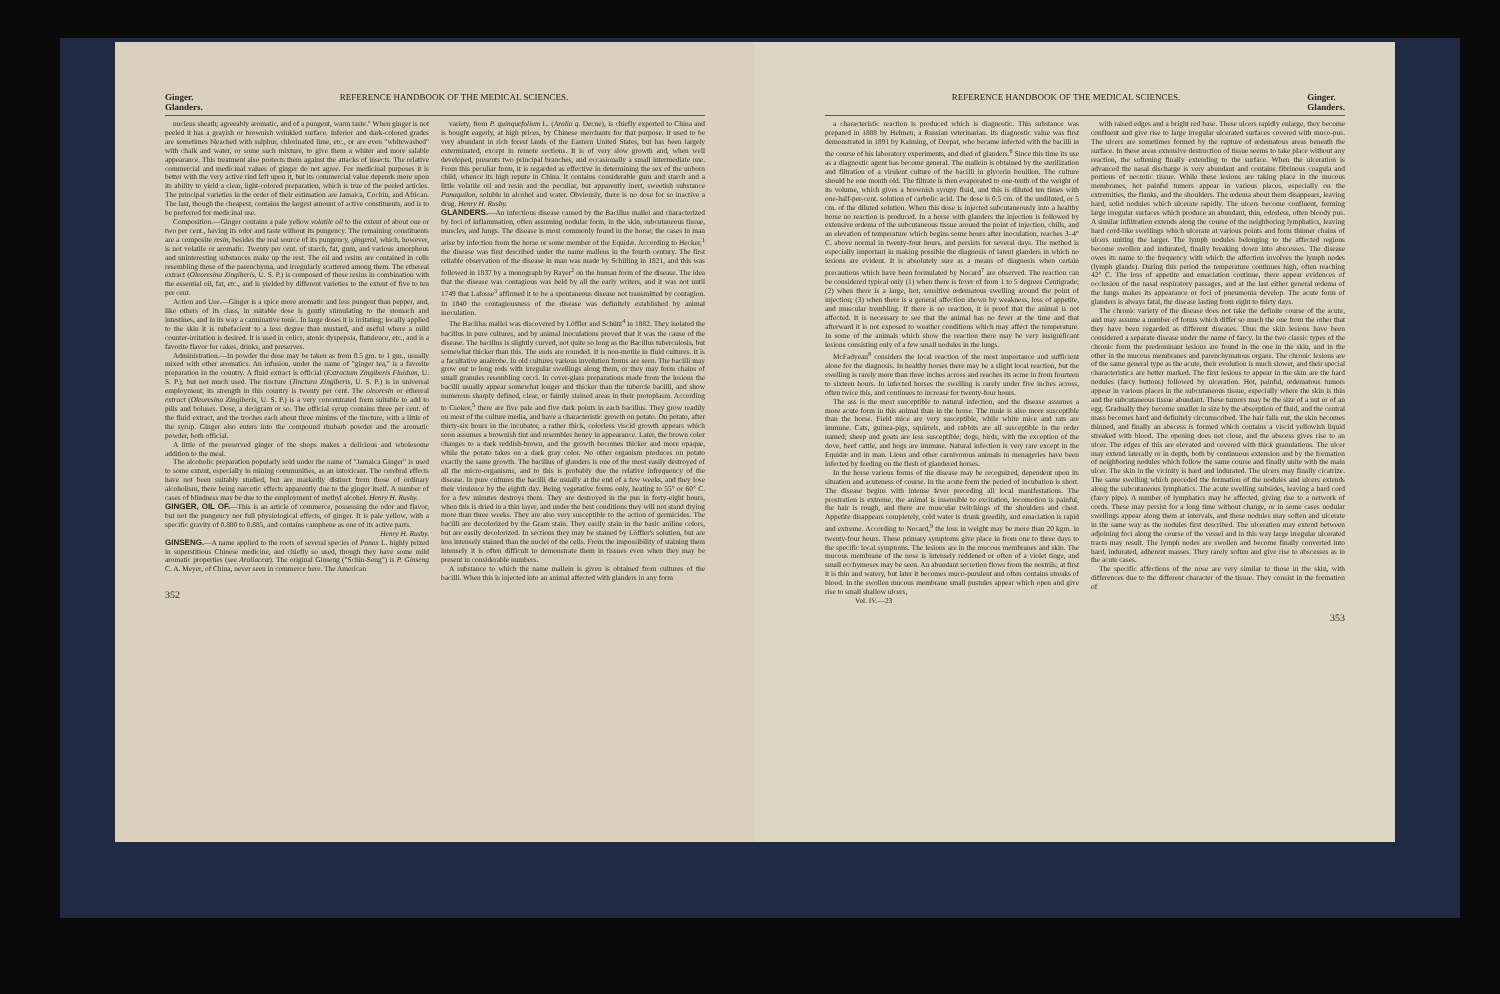Ginger.
Glanders. REFERENCE HANDBOOK OF THE MEDICAL SCIENCES.
nucleus sheath; agreeably aromatic, and of a pungent, warm taste." When ginger is not peeled it has a grayish or brownish wrinkled surface. Inferior and dark-colored grades are sometimes bleached with sulphur, chlorinated lime, etc., or are even "whitewashed" with chalk and water, or some such mixture, to give them a whiter and more salable appearance. This treatment also protects them against the attacks of insects. The relative commercial and medicinal values of ginger do not agree. For medicinal purposes it is better with the very active rind left upon it, but its commercial value depends more upon its ability to yield a clear, light-colored preparation, which is true of the peeled articles. The principal varieties in the order of their estimation are Jamaica, Cochin, and African. The last, though the cheapest, contains the largest amount of active constituents, and is to be preferred for medicinal use.
Composition.—Ginger contains a pale yellow volatile oil to the extent of about one or two per cent., having its odor and taste without its pungency. The remaining constituents are a composite resin, besides the real source of its pungency, gingerol, which, however, is not volatile or aromatic. Twenty per cent. of starch, fat, gum, and various amorphous and uninteresting substances make up the rest. The oil and resins are contained in cells resembling those of the parenchyma, and irregularly scattered among them. The ethereal extract (Oleoresina Zingiberis, U. S. P.) is composed of these resins in combination with the essential oil, fat, etc., and is yielded by different varieties to the extent of five to ten per cent.
Action and Use.—Ginger is a spice more aromatic and less pungent than pepper, and, like others of its class, in suitable dose is gently stimulating to the stomach and intestines, and in its way a carminative tonic. In large doses it is irritating; locally applied to the skin it is rubefacient to a less degree than mustard, and useful where a mild counter-irritation is desired. It is used in colics, atonic dyspepsia, flatulence, etc., and is a favorite flavor for cakes, drinks, and preserves.
Administration.—In powder the dose may be taken as from 0.5 gm. to 1 gm., usually mixed with other aromatics. An infusion, under the name of "ginger tea," is a favorite preparation in the country. A fluid extract is official (Extractum Zingiberis Fluidum, U. S. P.), but not much used. The tincture (Tinctura Zingiberis, U. S. P.) is in universal employment; its strength in this country is twenty per cent. The oleoresin or ethereal extract (Oleoresina Zingiberis, U. S. P.) is a very concentrated form suitable to add to pills and boluses. Dose, a decigram or so. The official syrup contains three per cent. of the fluid extract, and the troches each about three minims of the tincture, with a little of the syrup. Ginger also enters into the compound rhubarb powder and the aromatic powder, both official.
A little of the preserved ginger of the shops makes a delicious and wholesome addition to the meal.
The alcoholic preparation popularly sold under the name of "Jamaica Ginger" is used to some extent, especially in mining communities, as an intoxicant. The cerebral effects have not been suitably studied, but are markedly distinct from those of ordinary alcoholism, there being narcotic effects apparently due to the ginger itself. A number of cases of blindness may be due to the employment of methyl alcohol. Henry H. Rusby.
GINGER, OIL OF.
—This is an article of commerce, possessing the odor and flavor, but not the pungency nor full physiological effects, of ginger. It is pale yellow, with a specific gravity of 0.880 to 0.885, and contains camphene as one of its active parts.
Henry H. Rusby.
GINSENG.
—A name applied to the roots of several species of Panax L. highly prized in superstitious Chinese medicine, and chiefly so used, though they have some mild aromatic properties (see Araliaceæ). The original Ginseng ("Schin-Seng") is P. Ginseng C. A. Meyer, of China, never seen in commerce here. The American
variety, from P. quinquefolium L. (Aralia q. Decne), is chiefly exported to China and is bought eagerly, at high prices, by Chinese merchants for that purpose. It used to be very abundant in rich forest lands of the Eastern United States, but has been largely exterminated, except in remote sections. It is of very slow growth and, when well developed, presents two principal branches, and occasionally a small intermediate one. From this peculiar form, it is regarded as effective in determining the sex of the unborn child, whence its high repute in China. It contains considerable gum and starch and a little volatile oil and resin and the peculiar, but apparently inert, sweetish substance Panaquilon, soluble in alcohol and water. Obviously, there is no dose for so inactive a drug. Henry H. Rusby.
GLANDERS.
—An infectious disease caused by the Bacillus mallei and characterized by foci of inflammation, often assuming nodular form, in the skin, subcutaneous tissue, muscles, and lungs. The disease is most commonly found in the horse; the cases in man arise by infection from the horse or some member of the Equidæ. According to Hecker,<sup>1</sup> the disease was first described under the name malleus in the fourth century. The first reliable observation of the disease in man was made by Schilling in 1821, and this was followed in 1837 by a monograph by Rayer<sup>2</sup> on the human form of the disease. The idea that the disease was contagious was held by all the early writers, and it was not until 1749 that Lafosse<sup>3</sup> affirmed it to be a spontaneous disease not transmitted by contagion. In 1840 the contagiousness of the disease was definitely established by animal inoculation.
The Bacillus mallei was discovered by Löffler and Schütz<sup>4</sup> in 1882. They isolated the bacillus in pure cultures, and by animal inoculations proved that it was the cause of the disease. The bacillus is slightly curved, not quite so long as the Bacillus tuberculosis, but somewhat thicker than this. The ends are rounded. It is non-motile in fluid cultures. It is a facultative anaërobe. In old cultures various involution forms are seen. The bacilli may grow out to long rods with irregular swellings along them, or they may form chains of small granules resembling cocci. In cover-glass preparations made from the lesions the bacilli usually appear somewhat longer and thicker than the tubercle bacilli, and show numerous sharply defined, clear, or faintly stained areas in their protoplasm. According to Csokor,<sup>5</sup> there are five pale and five dark points in each bacillus. They grow readily on most of the culture media, and have a characteristic growth on potato. On potato, after thirty-six hours in the incubator, a rather thick, colorless viscid growth appears which soon assumes a brownish tint and resembles honey in appearance. Later, the brown color changes to a dark reddish-brown, and the growth becomes thicker and more opaque, while the potato takes on a dark gray color. No other organism produces on potato exactly the same growth. The bacillus of glanders is one of the most easily destroyed of all the micro-organisms, and to this is probably due the relative infrequency of the disease. In pure cultures the bacilli die usually at the end of a few weeks, and they lose their virulence by the eighth day. Being vegetative forms only, heating to 55° or 60° C. for a few minutes destroys them. They are destroyed in the pus in forty-eight hours, when this is dried in a thin layer, and under the best conditions they will not stand drying more than three weeks. They are also very susceptible to the action of germicides. The bacilli are decolorized by the Gram stain. They easily stain in the basic aniline colors, but are easily decolorized. In sections they may be stained by Löffler's solution, but are less intensely stained than the nuclei of the cells. From the impossibility of staining them intensely it is often difficult to demonstrate them in tissues even when they may be present in considerable numbers.
A substance to which the name mallein is given is obtained from cultures of the bacilli. When this is injected into an animal affected with glanders in any form
352
REFERENCE HANDBOOK OF THE MEDICAL SCIENCES. Ginger.
Glanders.
a characteristic reaction is produced which is diagnostic. This substance was prepared in 1888 by Helmen, a Russian veterinarian. Its diagnostic value was first demonstrated in 1891 by Kalming, of Dorpat, who became infected with the bacilli in the course of his laboratory experiments, and died of glanders.<sup>6</sup> Since this time its use as a diagnostic agent has become general. The mallein is obtained by the sterilization and filtration of a virulent culture of the bacilli in glycerin bouillon. The culture should be one month old. The filtrate is then evaporated to one-tenth of the weight of its volume, which gives a brownish syrupy fluid, and this is diluted ten times with one-half-per-cent. solution of carbolic acid. The dose is 0.5 cm. of the undiluted, or 5 cm. of the diluted solution. When this dose is injected subcutaneously into a healthy horse no reaction is produced. In a horse with glanders the injection is followed by extensive œdema of the subcutaneous tissue around the point of injection, chills, and an elevation of temperature which begins some hours after inoculation, reaches 3–4° C. above normal in twenty-four hours, and persists for several days. The method is especially important in making possible the diagnosis of latent glanders in which no lesions are evident. It is absolutely sure as a means of diagnosis when certain precautions which have been formulated by Nocard<sup>7</sup> are observed. The reaction can be considered typical only (1) when there is fever of from 1 to 5 degrees Centigrade; (2) when there is a large, hot, sensitive œdematous swelling around the point of injection; (3) when there is a general affection shown by weakness, loss of appetite, and muscular trembling. If there is no reaction, it is proof that the animal is not affected. It is necessary to see that the animal has no fever at the time and that afterward it is not exposed to weather conditions which may affect the temperature. In some of the animals which show the reaction there may be very insignificant lesions consisting only of a few small nodules in the lungs.
McFadyean<sup>8</sup> considers the local reaction of the most importance and sufficient alone for the diagnosis. In healthy horses there may be a slight local reaction, but the swelling is rarely more than three inches across and reaches its acme in from fourteen to sixteen hours. In infected horses the swelling is rarely under five inches across, often twice this, and continues to increase for twenty-four hours.
The ass is the most susceptible to natural infection, and the disease assumes a more acute form in this animal than in the horse. The mule is also more susceptible than the horse. Field mice are very susceptible, while white mice and rats are immune. Cats, guinea-pigs, squirrels, and rabbits are all susceptible in the order named; sheep and goats are less susceptible; dogs, birds, with the exception of the dove, beef cattle, and hogs are immune. Natural infection is very rare except in the Equidæ and in man. Lions and other carnivorous animals in menageries have been infected by feeding on the flesh of glandered horses.
In the horse various forms of the disease may be recognized, dependent upon its situation and acuteness of course. In the acute form the period of incubation is short. The disease begins with intense fever preceding all local manifestations. The prostration is extreme, the animal is insensible to excitation, locomotion is painful, the hair is rough, and there are muscular twitchings of the shoulders and chest. Appetite disappears completely, cold water is drunk greedily, and emaciation is rapid and extreme. According to Nocard,<sup>9</sup> the loss in weight may be more than 20 kgm. in twenty-four hours. These primary symptoms give place in from one to three days to the specific local symptoms. The lesions are in the mucous membranes and skin. The mucous membrane of the nose is intensely reddened or often of a violet tinge, and small ecchymoses may be seen. An abundant secretion flows from the nostrils; at first it is thin and watery, but later it becomes muco-purulent and often contains streaks of blood. In the swollen mucous membrane small pustules appear which open and give rise to small shallow ulcers,
Vol. IV.—23
with raised edges and a bright red base. These ulcers rapidly enlarge, they become confluent and give rise to large irregular ulcerated surfaces covered with muco-pus. The ulcers are sometimes formed by the rupture of œdematous areas beneath the surface. In these areas extensive destruction of tissue seems to take place without any reaction, the softening finally extending to the surface. When the ulceration is advanced the nasal discharge is very abundant and contains fibrinous coagula and portions of necrotic tissue. While these lesions are taking place in the mucous membranes, hot painful tumors appear in various places, especially on the extremities, the flanks, and the shoulders. The œdema about them disappears, leaving hard, solid nodules which ulcerate rapidly. The ulcers become confluent, forming large irregular surfaces which produce an abundant, thin, odorless, often bloody pus. A similar infiltration extends along the course of the neighboring lymphatics, leaving hard cord-like swellings which ulcerate at various points and form thinner chains of ulcers uniting the larger. The lymph nodules belonging to the affected regions become swollen and indurated, finally breaking down into abscesses. The disease owes its name to the frequency with which the affection involves the lymph nodes (lymph glands). During this period the temperature continues high, often reaching 42° C. The loss of appetite and emaciation continue, there appear evidences of occlusion of the nasal respiratory passages, and at the last either general œdema of the lungs makes its appearance or foci of pneumonia develop. The acute form of glanders is always fatal, the disease lasting from eight to thirty days.
The chronic variety of the disease does not take the definite course of the acute, and may assume a number of forms which differ so much the one from the other that they have been regarded as different diseases. Thus the skin lesions have been considered a separate disease under the name of farcy. In the two classic types of the chronic form the predominant lesions are found in the one in the skin, and in the other in the mucous membranes and parenchymatous organs. The chronic lesions are of the same general type as the acute, their evolution is much slower, and their special characteristics are better marked. The first lesions to appear in the skin are the hard nodules (farcy buttons) followed by ulceration. Hot, painful, œdematous tumors appear in various places in the subcutaneous tissue, especially where the skin is thin and the subcutaneous tissue abundant. These tumors may be the size of a nut or of an egg. Gradually they become smaller in size by the absorption of fluid, and the central mass becomes hard and definitely circumscribed. The hair falls out, the skin becomes thinned, and finally an abscess is formed which contains a viscid yellowish liquid streaked with blood. The opening does not close, and the abscess gives rise to an ulcer. The edges of this are elevated and covered with thick granulations. The ulcer may extend laterally or in depth, both by continuous extension and by the formation of neighboring nodules which follow the same course and finally unite with the main ulcer. The skin in the vicinity is hard and indurated. The ulcers may finally cicatrize. The same swelling which preceded the formation of the nodules and ulcers extends along the subcutaneous lymphatics. The acute swelling subsides, leaving a hard cord (farcy pipe). A number of lymphatics may be affected, giving rise to a network of cords. These may persist for a long time without change, or in some cases nodular swellings appear along them at intervals, and these nodules may soften and ulcerate in the same way as the nodules first described. The ulceration may extend between adjoining foci along the course of the vessel and in this way large irregular ulcerated tracts may result. The lymph nodes are swollen and become finally converted into hard, indurated, adherent masses. They rarely soften and give rise to abscesses as in the acute cases.
The specific affections of the nose are very similar to those in the skin, with differences due to the different character of the tissue. They consist in the formation of
353